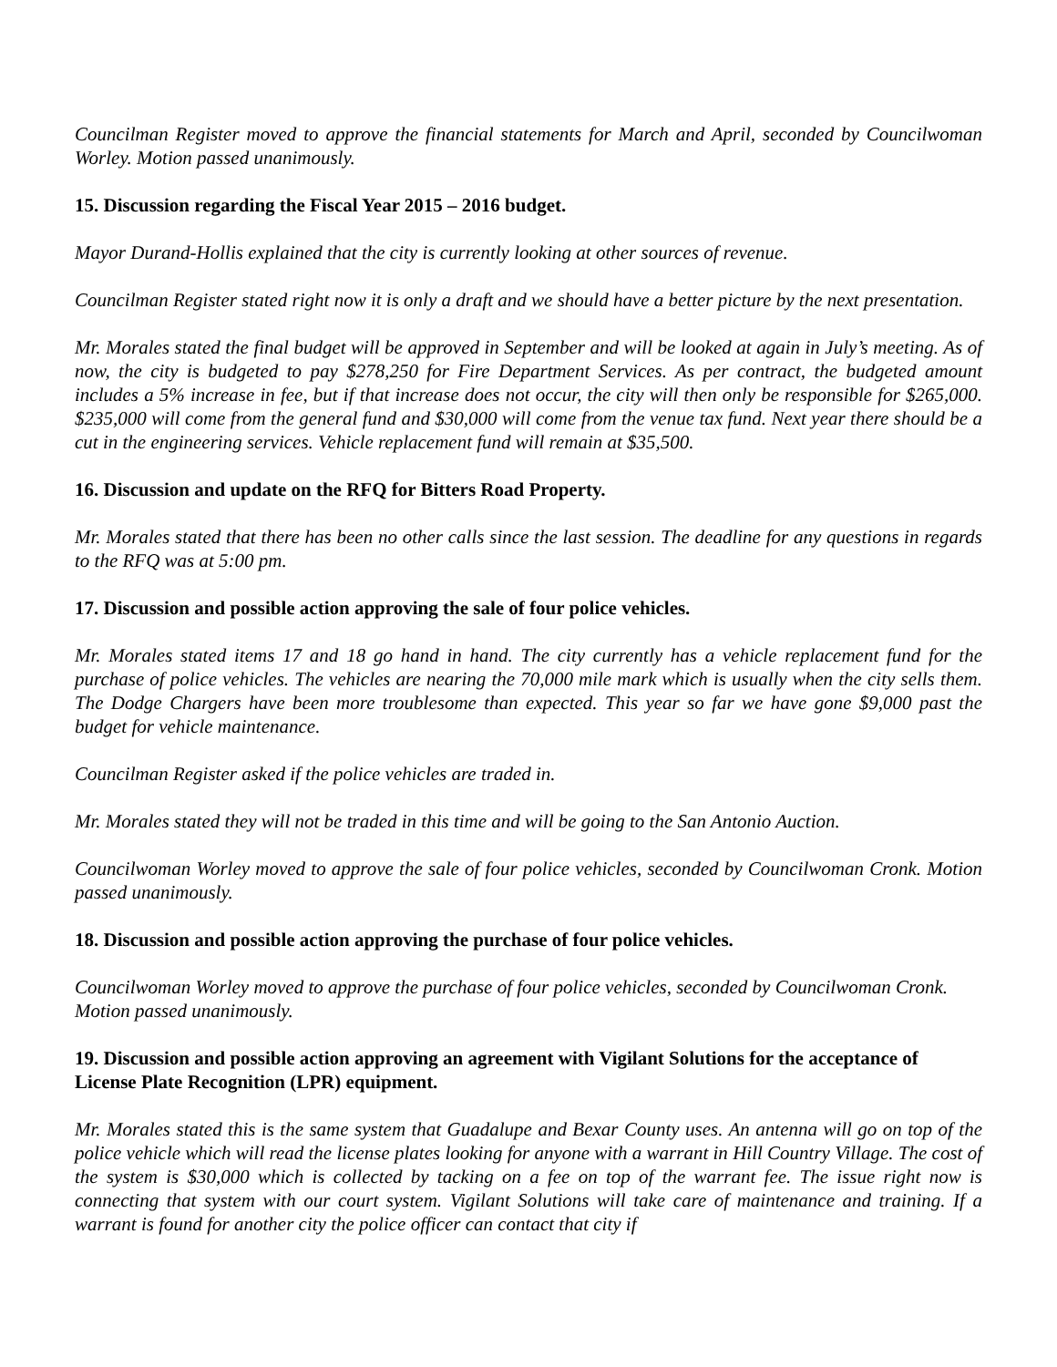Councilman Register moved to approve the financial statements for March and April, seconded by Councilwoman Worley. Motion passed unanimously.
15. Discussion regarding the Fiscal Year 2015 – 2016 budget.
Mayor Durand-Hollis explained that the city is currently looking at other sources of revenue.
Councilman Register stated right now it is only a draft and we should have a better picture by the next presentation.
Mr. Morales stated the final budget will be approved in September and will be looked at again in July’s meeting. As of now, the city is budgeted to pay $278,250 for Fire Department Services. As per contract, the budgeted amount includes a 5% increase in fee, but if that increase does not occur, the city will then only be responsible for $265,000. $235,000 will come from the general fund and $30,000 will come from the venue tax fund. Next year there should be a cut in the engineering services. Vehicle replacement fund will remain at $35,500.
16. Discussion and update on the RFQ for Bitters Road Property.
Mr. Morales stated that there has been no other calls since the last session. The deadline for any questions in regards to the RFQ was at 5:00 pm.
17. Discussion and possible action approving the sale of four police vehicles.
Mr. Morales stated items 17 and 18 go hand in hand. The city currently has a vehicle replacement fund for the purchase of police vehicles. The vehicles are nearing the 70,000 mile mark which is usually when the city sells them. The Dodge Chargers have been more troublesome than expected. This year so far we have gone $9,000 past the budget for vehicle maintenance.
Councilman Register asked if the police vehicles are traded in.
Mr. Morales stated they will not be traded in this time and will be going to the San Antonio Auction.
Councilwoman Worley moved to approve the sale of four police vehicles, seconded by Councilwoman Cronk. Motion passed unanimously.
18. Discussion and possible action approving the purchase of four police vehicles.
Councilwoman Worley moved to approve the purchase of four police vehicles, seconded by Councilwoman Cronk. Motion passed unanimously.
19. Discussion and possible action approving an agreement with Vigilant Solutions for the acceptance of License Plate Recognition (LPR) equipment.
Mr. Morales stated this is the same system that Guadalupe and Bexar County uses. An antenna will go on top of the police vehicle which will read the license plates looking for anyone with a warrant in Hill Country Village. The cost of the system is $30,000 which is collected by tacking on a fee on top of the warrant fee. The issue right now is connecting that system with our court system. Vigilant Solutions will take care of maintenance and training. If a warrant is found for another city the police officer can contact that city if